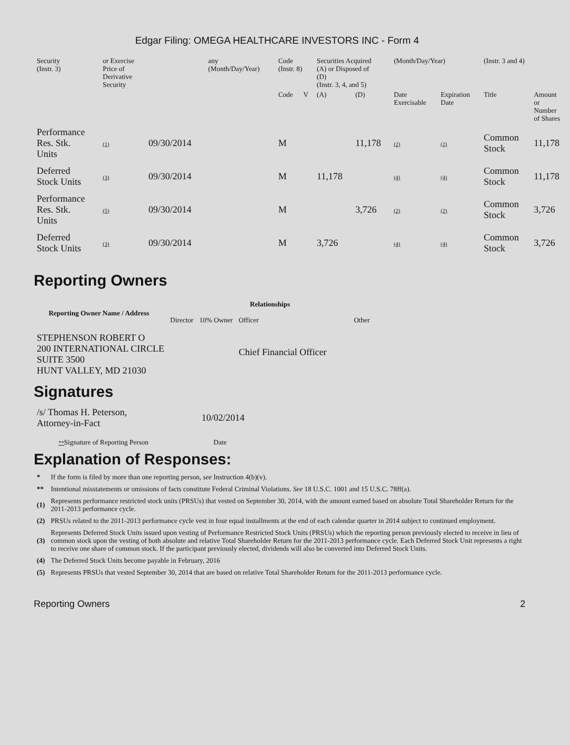Edgar Filing: OMEGA HEALTHCARE INVESTORS INC - Form 4
| Security (Instr. 3) | or Exercise Price of Derivative Security | | any (Month/Day/Year) | Code (Instr. 8) | | Securities Acquired (A) or Disposed of (D) (Instr. 3, 4, and 5) | | (Month/Day/Year) | | (Instr. 3 and 4) | |
| --- | --- | --- | --- | --- | --- | --- | --- | --- | --- | --- | --- |
| | | | | Code | V | (A) | (D) | Date Exercisable | Expiration Date | Title | Amount or Number of Shares |
| Performance Res. Stk. Units | (1) | 09/30/2014 | | M | | | 11,178 | (2) | (2) | Common Stock | 11,178 |
| Deferred Stock Units | (3) | 09/30/2014 | | M | | 11,178 | | (4) | (4) | Common Stock | 11,178 |
| Performance Res. Stk. Units | (5) | 09/30/2014 | | M | | | 3,726 | (2) | (2) | Common Stock | 3,726 |
| Deferred Stock Units | (3) | 09/30/2014 | | M | | 3,726 | | (4) | (4) | Common Stock | 3,726 |
Reporting Owners
| Reporting Owner Name / Address | Relationships | | | |
| --- | --- | --- | --- | --- |
| | Director | 10% Owner | Officer | Other |
| STEPHENSON ROBERT O 200 INTERNATIONAL CIRCLE SUITE 3500 HUNT VALLEY, MD 21030 | | | Chief Financial Officer | |
Signatures
| /s/ Thomas H. Peterson, Attorney-in-Fact | 10/02/2014 |
| ** Signature of Reporting Person | Date |
Explanation of Responses:
| * | If the form is filed by more than one reporting person, see Instruction 4(b)(v). |
| ** | Intentional misstatements or omissions of facts constitute Federal Criminal Violations. See 18 U.S.C. 1001 and 15 U.S.C. 78ff(a). |
| (1) | Represents performance restricted stock units (PRSUs) that vested on September 30, 2014, with the amount earned based on absolute Total Shareholder Return for the 2011-2013 performance cycle. |
| (2) | PRSUs related to the 2011-2013 performance cycle vest in four equal installments at the end of each calendar quarter in 2014 subject to continued employment. |
| (3) | Represents Deferred Stock Units issued upon vesting of Performance Restricted Stock Units (PRSUs) which the reporting person previously elected to receive in lieu of common stock upon the vesting of both absolute and relative Total Shareholder Return for the 2011-2013 performance cycle. Each Deferred Stock Unit represents a right to receive one share of common stock. If the participant previously elected, dividends will also be converted into Deferred Stock Units. |
| (4) | The Deferred Stock Units become payable in February, 2016 |
| (5) | Represents PRSUs that vested September 30, 2014 that are based on relative Total Shareholder Return for the 2011-2013 performance cycle. |
Reporting Owners 2